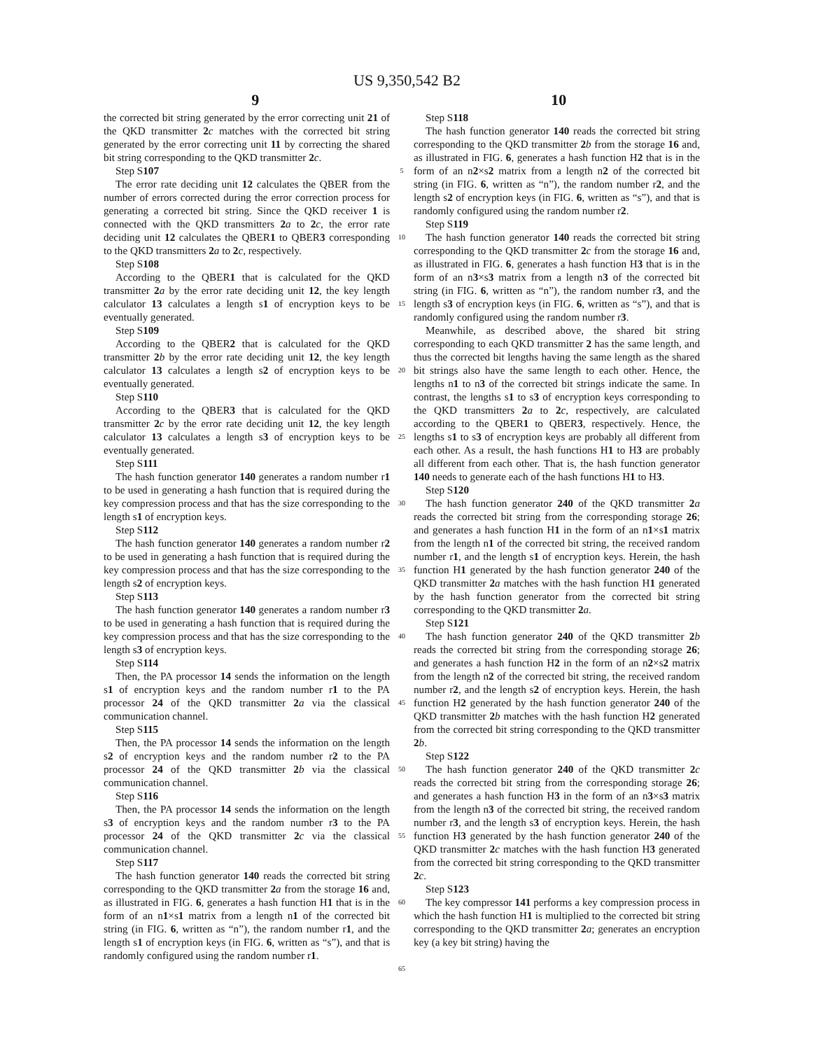US 9,350,542 B2
9 10
the corrected bit string generated by the error correcting unit 21 of the QKD transmitter 2 c matches with the corrected bit string generated by the error correcting unit 11 by correcting the shared bit string corresponding to the QKD transmitter 2 c.
Step S107
The error rate deciding unit 12 calculates the QBER from the number of errors corrected during the error correction process for generating a corrected bit string. Since the QKD receiver 1 is connected with the QKD transmitters 2 a to 2 c, the error rate deciding unit 12 calculates the QBER1 to QBER3 corresponding to the QKD transmitters 2 a to 2 c, respectively.
Step S108
According to the QBER1 that is calculated for the QKD transmitter 2 a by the error rate deciding unit 12, the key length calculator 13 calculates a length s1 of encryption keys to be eventually generated.
Step S109
According to the QBER2 that is calculated for the QKD transmitter 2 b by the error rate deciding unit 12, the key length calculator 13 calculates a length s2 of encryption keys to be eventually generated.
Step S110
According to the QBER3 that is calculated for the QKD transmitter 2 c by the error rate deciding unit 12, the key length calculator 13 calculates a length s3 of encryption keys to be eventually generated.
Step S111
The hash function generator 140 generates a random number r1 to be used in generating a hash function that is required during the key compression process and that has the size corresponding to the length s1 of encryption keys.
Step S112
The hash function generator 140 generates a random number r2 to be used in generating a hash function that is required during the key compression process and that has the size corresponding to the length s2 of encryption keys.
Step S113
The hash function generator 140 generates a random number r3 to be used in generating a hash function that is required during the key compression process and that has the size corresponding to the length s3 of encryption keys.
Step S114
Then, the PA processor 14 sends the information on the length s1 of encryption keys and the random number r1 to the PA processor 24 of the QKD transmitter 2 a via the classical communication channel.
Step S115
Then, the PA processor 14 sends the information on the length s2 of encryption keys and the random number r2 to the PA processor 24 of the QKD transmitter 2 b via the classical communication channel.
Step S116
Then, the PA processor 14 sends the information on the length s3 of encryption keys and the random number r3 to the PA processor 24 of the QKD transmitter 2 c via the classical communication channel.
Step S117
The hash function generator 140 reads the corrected bit string corresponding to the QKD transmitter 2 a from the storage 16 and, as illustrated in FIG. 6, generates a hash function H1 that is in the form of an n1×s1 matrix from a length n1 of the corrected bit string (in FIG. 6, written as “n”), the random number r1, and the length s1 of encryption keys (in FIG. 6, written as “s”), and that is randomly configured using the random number r1.
5
10
15
20
25
30
35
40
45
50
55
60
65
Step S118
The hash function generator 140 reads the corrected bit string corresponding to the QKD transmitter 2 b from the storage 16 and, as illustrated in FIG. 6, generates a hash function H2 that is in the form of an n2×s2 matrix from a length n2 of the corrected bit string (in FIG. 6, written as “n”), the random number r2, and the length s2 of encryption keys (in FIG. 6, written as “s”), and that is randomly configured using the random number r2.
Step S119
The hash function generator 140 reads the corrected bit string corresponding to the QKD transmitter 2 c from the storage 16 and, as illustrated in FIG. 6, generates a hash function H3 that is in the form of an n3×s3 matrix from a length n3 of the corrected bit string (in FIG. 6, written as “n”), the random number r3, and the length s3 of encryption keys (in FIG. 6, written as “s”), and that is randomly configured using the random number r3.
Meanwhile, as described above, the shared bit string corresponding to each QKD transmitter 2 has the same length, and thus the corrected bit lengths having the same length as the shared bit strings also have the same length to each other. Hence, the lengths n1 to n3 of the corrected bit strings indicate the same. In contrast, the lengths s1 to s3 of encryption keys corresponding to the QKD transmitters 2 a to 2 c, respectively, are calculated according to the QBER1 to QBER3, respectively. Hence, the lengths s1 to s3 of encryption keys are probably all different from each other. As a result, the hash functions H1 to H3 are probably all different from each other. That is, the hash function generator 140 needs to generate each of the hash functions H1 to H3.
Step S120
The hash function generator 240 of the QKD transmitter 2 a reads the corrected bit string from the corresponding storage 26; and generates a hash function H1 in the form of an n1×s1 matrix from the length n1 of the corrected bit string, the received random number r1, and the length s1 of encryption keys. Herein, the hash function H1 generated by the hash function generator 240 of the QKD transmitter 2 a matches with the hash function H1 generated by the hash function generator from the corrected bit string corresponding to the QKD transmitter 2 a.
Step S121
The hash function generator 240 of the QKD transmitter 2 b reads the corrected bit string from the corresponding storage 26; and generates a hash function H2 in the form of an n2×s2 matrix from the length n2 of the corrected bit string, the received random number r2, and the length s2 of encryption keys. Herein, the hash function H2 generated by the hash function generator 240 of the QKD transmitter 2 b matches with the hash function H2 generated from the corrected bit string corresponding to the QKD transmitter 2 b.
Step S122
The hash function generator 240 of the QKD transmitter 2 c reads the corrected bit string from the corresponding storage 26; and generates a hash function H3 in the form of an n3×s3 matrix from the length n3 of the corrected bit string, the received random number r3, and the length s3 of encryption keys. Herein, the hash function H3 generated by the hash function generator 240 of the QKD transmitter 2 c matches with the hash function H3 generated from the corrected bit string corresponding to the QKD transmitter 2 c.
Step S123
The key compressor 141 performs a key compression process in which the hash function H1 is multiplied to the corrected bit string corresponding to the QKD transmitter 2 a; generates an encryption key (a key bit string) having the